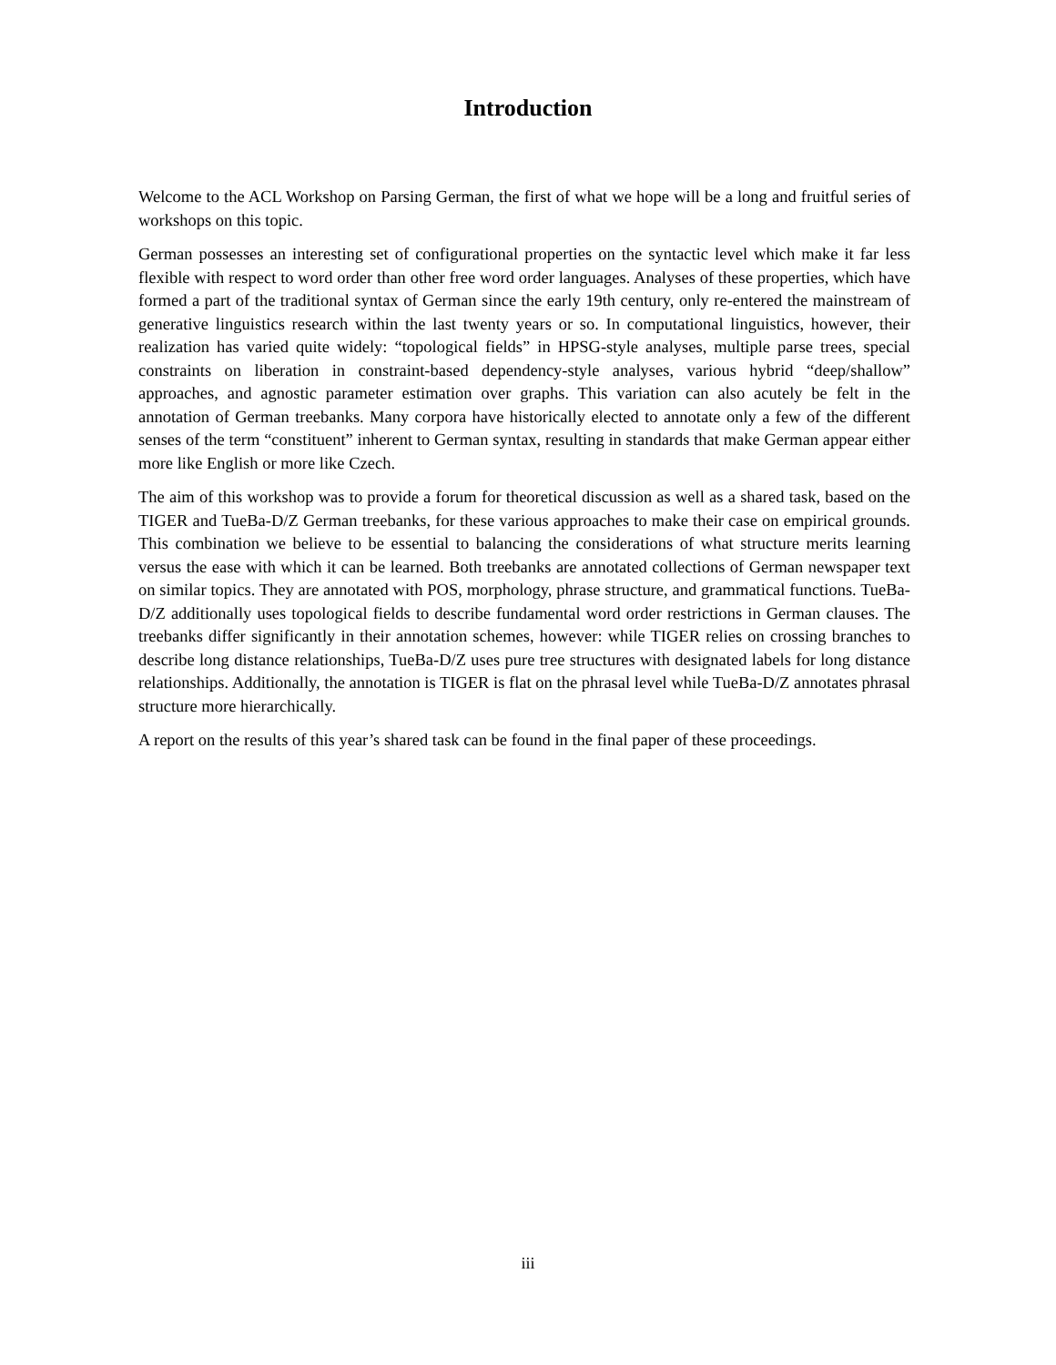Introduction
Welcome to the ACL Workshop on Parsing German, the first of what we hope will be a long and fruitful series of workshops on this topic.
German possesses an interesting set of configurational properties on the syntactic level which make it far less flexible with respect to word order than other free word order languages. Analyses of these properties, which have formed a part of the traditional syntax of German since the early 19th century, only re-entered the mainstream of generative linguistics research within the last twenty years or so. In computational linguistics, however, their realization has varied quite widely: “topological fields” in HPSG-style analyses, multiple parse trees, special constraints on liberation in constraint-based dependency-style analyses, various hybrid “deep/shallow” approaches, and agnostic parameter estimation over graphs. This variation can also acutely be felt in the annotation of German treebanks. Many corpora have historically elected to annotate only a few of the different senses of the term “constituent” inherent to German syntax, resulting in standards that make German appear either more like English or more like Czech.
The aim of this workshop was to provide a forum for theoretical discussion as well as a shared task, based on the TIGER and TueBa-D/Z German treebanks, for these various approaches to make their case on empirical grounds. This combination we believe to be essential to balancing the considerations of what structure merits learning versus the ease with which it can be learned. Both treebanks are annotated collections of German newspaper text on similar topics. They are annotated with POS, morphology, phrase structure, and grammatical functions. TueBa-D/Z additionally uses topological fields to describe fundamental word order restrictions in German clauses. The treebanks differ significantly in their annotation schemes, however: while TIGER relies on crossing branches to describe long distance relationships, TueBa-D/Z uses pure tree structures with designated labels for long distance relationships. Additionally, the annotation is TIGER is flat on the phrasal level while TueBa-D/Z annotates phrasal structure more hierarchically.
A report on the results of this year’s shared task can be found in the final paper of these proceedings.
iii